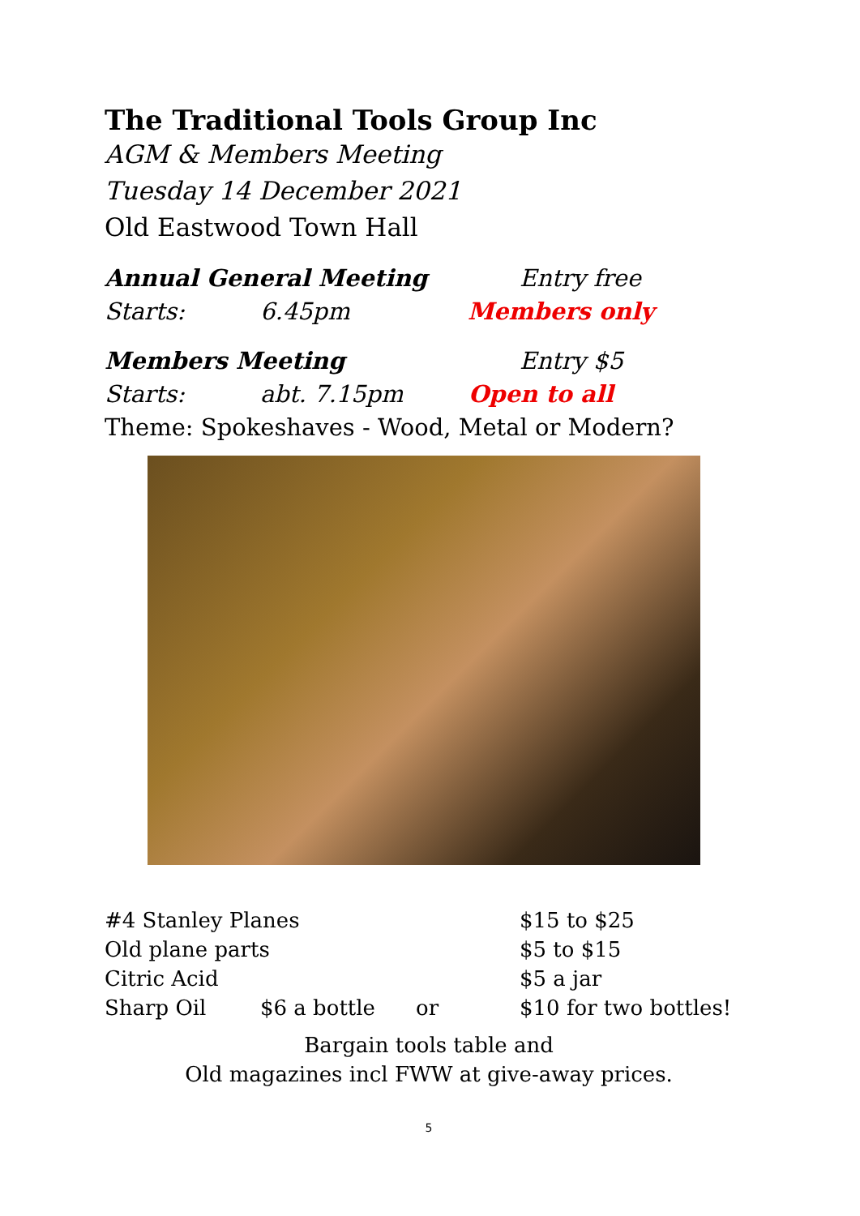The Traditional Tools Group Inc
AGM & Members Meeting
Tuesday 14 December 2021
Old Eastwood Town Hall
Annual General Meeting Entry free
Starts: 6.45pm Members only
Members Meeting Entry $5
Starts: abt. 7.15pm Open to all
Theme: Spokeshaves - Wood, Metal or Modern?
#4 Stanley Planes $15 to $25
Old plane parts $5 to $15
Citric Acid $5 a jar
Sharp Oil $6 a bottle or $10 for two bottles!
Bargain tools table and
Old magazines incl FWW at give-away prices.
5